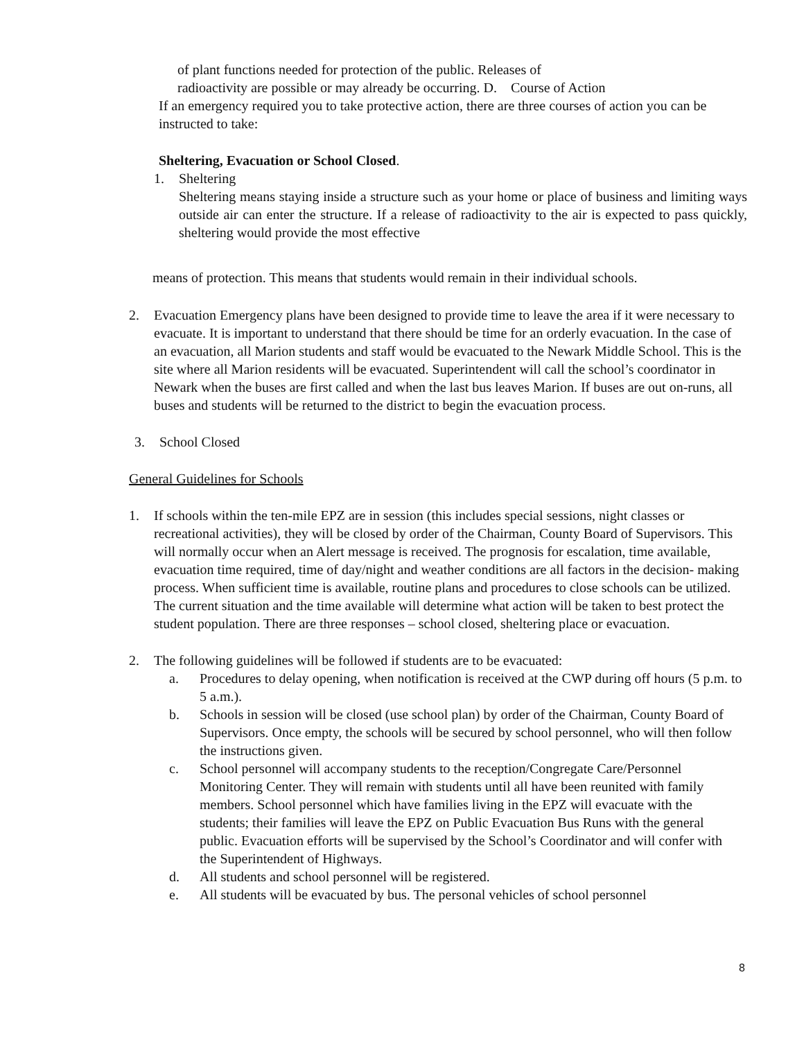of plant functions needed for protection of the public. Releases of
radioactivity are possible or may already be occurring. D. Course of Action
If an emergency required you to take protective action, there are three courses of action you can be instructed to take:
Sheltering, Evacuation or School Closed.
1. Sheltering
Sheltering means staying inside a structure such as your home or place of business and limiting ways outside air can enter the structure. If a release of radioactivity to the air is expected to pass quickly, sheltering would provide the most effective
means of protection. This means that students would remain in their individual schools.
2. Evacuation Emergency plans have been designed to provide time to leave the area if it were necessary to evacuate. It is important to understand that there should be time for an orderly evacuation. In the case of an evacuation, all Marion students and staff would be evacuated to the Newark Middle School. This is the site where all Marion residents will be evacuated. Superintendent will call the school’s coordinator in Newark when the buses are first called and when the last bus leaves Marion. If buses are out on-runs, all buses and students will be returned to the district to begin the evacuation process.
3. School Closed
General Guidelines for Schools
1. If schools within the ten-mile EPZ are in session (this includes special sessions, night classes or recreational activities), they will be closed by order of the Chairman, County Board of Supervisors. This will normally occur when an Alert message is received. The prognosis for escalation, time available, evacuation time required, time of day/night and weather conditions are all factors in the decision- making process. When sufficient time is available, routine plans and procedures to close schools can be utilized. The current situation and the time available will determine what action will be taken to best protect the student population. There are three responses – school closed, sheltering place or evacuation.
2. The following guidelines will be followed if students are to be evacuated:
a. Procedures to delay opening, when notification is received at the CWP during off hours (5 p.m. to 5 a.m.).
b. Schools in session will be closed (use school plan) by order of the Chairman, County Board of Supervisors. Once empty, the schools will be secured by school personnel, who will then follow the instructions given.
c. School personnel will accompany students to the reception/Congregate Care/Personnel Monitoring Center. They will remain with students until all have been reunited with family members. School personnel which have families living in the EPZ will evacuate with the students; their families will leave the EPZ on Public Evacuation Bus Runs with the general public. Evacuation efforts will be supervised by the School’s Coordinator and will confer with the Superintendent of Highways.
d. All students and school personnel will be registered.
e. All students will be evacuated by bus. The personal vehicles of school personnel
8